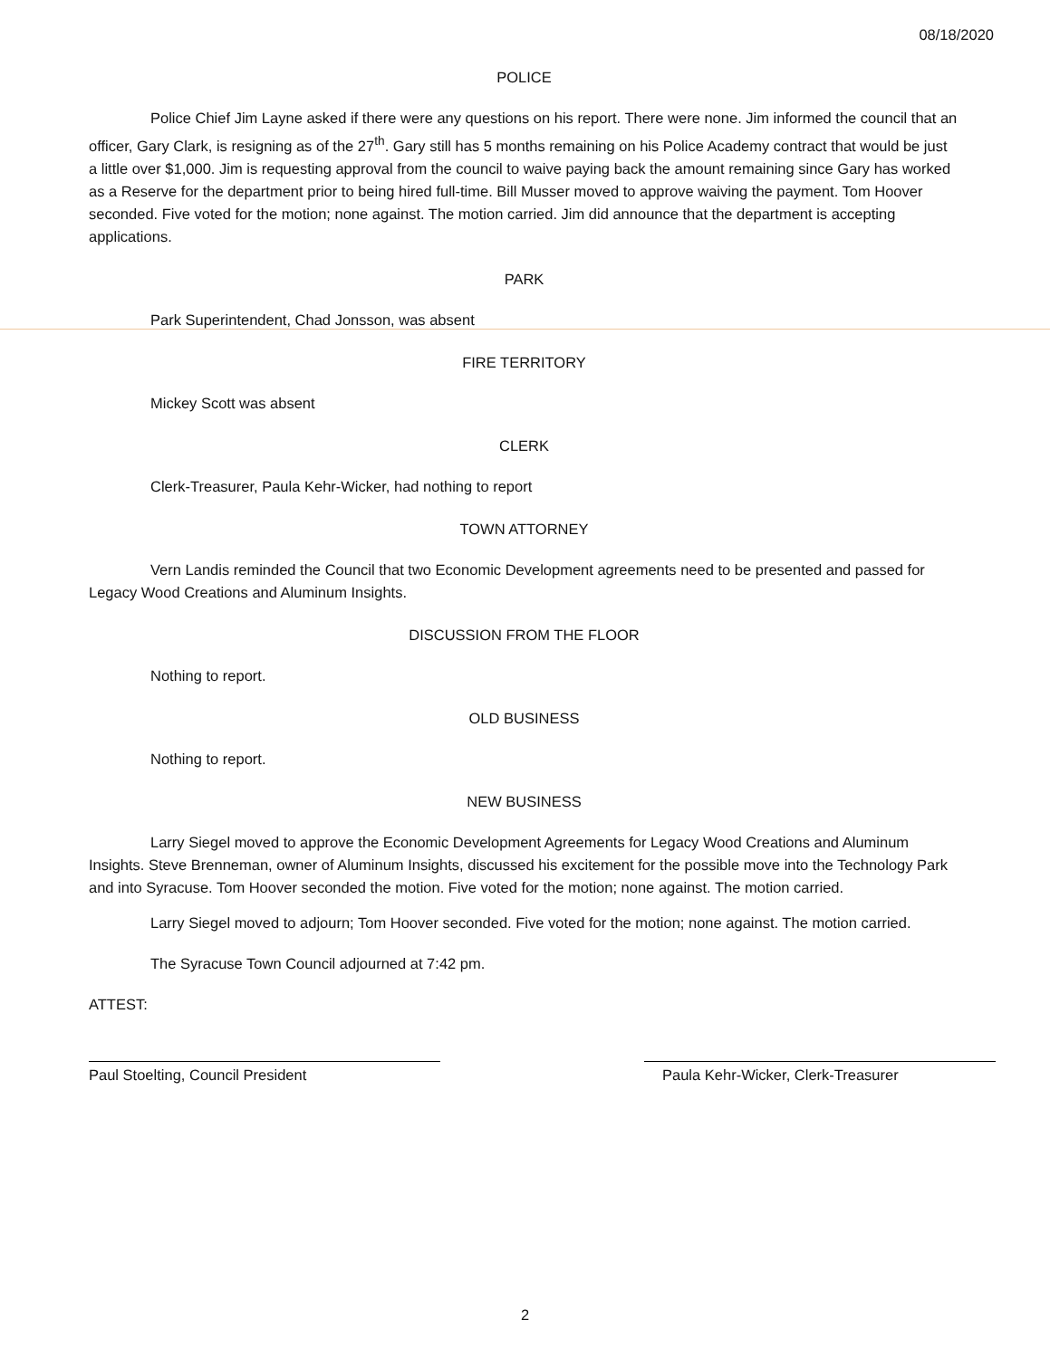08/18/2020
POLICE
Police Chief Jim Layne asked if there were any questions on his report. There were none. Jim informed the council that an officer, Gary Clark, is resigning as of the 27<sup>th</sup>. Gary still has 5 months remaining on his Police Academy contract that would be just a little over $1,000. Jim is requesting approval from the council to waive paying back the amount remaining since Gary has worked as a Reserve for the department prior to being hired full-time. Bill Musser moved to approve waiving the payment. Tom Hoover seconded. Five voted for the motion; none against. The motion carried. Jim did announce that the department is accepting applications.
PARK
Park Superintendent, Chad Jonsson, was absent
FIRE TERRITORY
Mickey Scott was absent
CLERK
Clerk-Treasurer, Paula Kehr-Wicker, had nothing to report
TOWN ATTORNEY
Vern Landis reminded the Council that two Economic Development agreements need to be presented and passed for Legacy Wood Creations and Aluminum Insights.
DISCUSSION FROM THE FLOOR
Nothing to report.
OLD BUSINESS
Nothing to report.
NEW BUSINESS
Larry Siegel moved to approve the Economic Development Agreements for Legacy Wood Creations and Aluminum Insights. Steve Brenneman, owner of Aluminum Insights, discussed his excitement for the possible move into the Technology Park and into Syracuse. Tom Hoover seconded the motion. Five voted for the motion; none against. The motion carried.
Larry Siegel moved to adjourn; Tom Hoover seconded. Five voted for the motion; none against. The motion carried.
The Syracuse Town Council adjourned at 7:42 pm.
ATTEST:
Paul Stoelting, Council President Paula Kehr-Wicker, Clerk-Treasurer
2